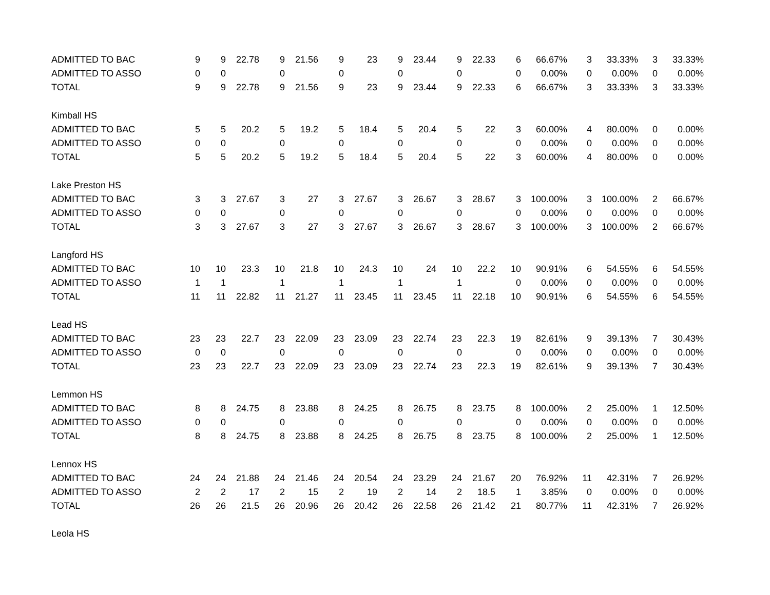| ADMITTED TO BAC | 9 | 9 | 22.78 | 9 | 21.56 | 9 | 23 | 9 | 23.44 | 9 | 22.33 | 6 | 66.67% | 3 | 33.33% | 3 | 33.33% |
| ADMITTED TO ASSO | 0 | 0 | | 0 | | 0 | | 0 | | 0 | | 0 | 0.00% | 0 | 0.00% | 0 | 0.00% |
| TOTAL | 9 | 9 | 22.78 | 9 | 21.56 | 9 | 23 | 9 | 23.44 | 9 | 22.33 | 6 | 66.67% | 3 | 33.33% | 3 | 33.33% |
| Kimball HS | | | | | | | | | | | | | | | | | |
| ADMITTED TO BAC | 5 | 5 | 20.2 | 5 | 19.2 | 5 | 18.4 | 5 | 20.4 | 5 | 22 | 3 | 60.00% | 4 | 80.00% | 0 | 0.00% |
| ADMITTED TO ASSO | 0 | 0 | | 0 | | 0 | | 0 | | 0 | | 0 | 0.00% | 0 | 0.00% | 0 | 0.00% |
| TOTAL | 5 | 5 | 20.2 | 5 | 19.2 | 5 | 18.4 | 5 | 20.4 | 5 | 22 | 3 | 60.00% | 4 | 80.00% | 0 | 0.00% |
| Lake Preston HS | | | | | | | | | | | | | | | | | |
| ADMITTED TO BAC | 3 | 3 | 27.67 | 3 | 27 | 3 | 27.67 | 3 | 26.67 | 3 | 28.67 | 3 | 100.00% | 3 | 100.00% | 2 | 66.67% |
| ADMITTED TO ASSO | 0 | 0 | | 0 | | 0 | | 0 | | 0 | | 0 | 0.00% | 0 | 0.00% | 0 | 0.00% |
| TOTAL | 3 | 3 | 27.67 | 3 | 27 | 3 | 27.67 | 3 | 26.67 | 3 | 28.67 | 3 | 100.00% | 3 | 100.00% | 2 | 66.67% |
| Langford HS | | | | | | | | | | | | | | | | | |
| ADMITTED TO BAC | 10 | 10 | 23.3 | 10 | 21.8 | 10 | 24.3 | 10 | 24 | 10 | 22.2 | 10 | 90.91% | 6 | 54.55% | 6 | 54.55% |
| ADMITTED TO ASSO | 1 | 1 | | 1 | | 1 | | 1 | | 1 | | 0 | 0.00% | 0 | 0.00% | 0 | 0.00% |
| TOTAL | 11 | 11 | 22.82 | 11 | 21.27 | 11 | 23.45 | 11 | 23.45 | 11 | 22.18 | 10 | 90.91% | 6 | 54.55% | 6 | 54.55% |
| Lead HS | | | | | | | | | | | | | | | | | |
| ADMITTED TO BAC | 23 | 23 | 22.7 | 23 | 22.09 | 23 | 23.09 | 23 | 22.74 | 23 | 22.3 | 19 | 82.61% | 9 | 39.13% | 7 | 30.43% |
| ADMITTED TO ASSO | 0 | 0 | | 0 | | 0 | | 0 | | 0 | | 0 | 0.00% | 0 | 0.00% | 0 | 0.00% |
| TOTAL | 23 | 23 | 22.7 | 23 | 22.09 | 23 | 23.09 | 23 | 22.74 | 23 | 22.3 | 19 | 82.61% | 9 | 39.13% | 7 | 30.43% |
| Lemmon HS | | | | | | | | | | | | | | | | | |
| ADMITTED TO BAC | 8 | 8 | 24.75 | 8 | 23.88 | 8 | 24.25 | 8 | 26.75 | 8 | 23.75 | 8 | 100.00% | 2 | 25.00% | 1 | 12.50% |
| ADMITTED TO ASSO | 0 | 0 | | 0 | | 0 | | 0 | | 0 | | 0 | 0.00% | 0 | 0.00% | 0 | 0.00% |
| TOTAL | 8 | 8 | 24.75 | 8 | 23.88 | 8 | 24.25 | 8 | 26.75 | 8 | 23.75 | 8 | 100.00% | 2 | 25.00% | 1 | 12.50% |
| Lennox HS | | | | | | | | | | | | | | | | | |
| ADMITTED TO BAC | 24 | 24 | 21.88 | 24 | 21.46 | 24 | 20.54 | 24 | 23.29 | 24 | 21.67 | 20 | 76.92% | 11 | 42.31% | 7 | 26.92% |
| ADMITTED TO ASSO | 2 | 2 | 17 | 2 | 15 | 2 | 19 | 2 | 14 | 2 | 18.5 | 1 | 3.85% | 0 | 0.00% | 0 | 0.00% |
| TOTAL | 26 | 26 | 21.5 | 26 | 20.96 | 26 | 20.42 | 26 | 22.58 | 26 | 21.42 | 21 | 80.77% | 11 | 42.31% | 7 | 26.92% |
| Leola HS | | | | | | | | | | | | | | | | | |